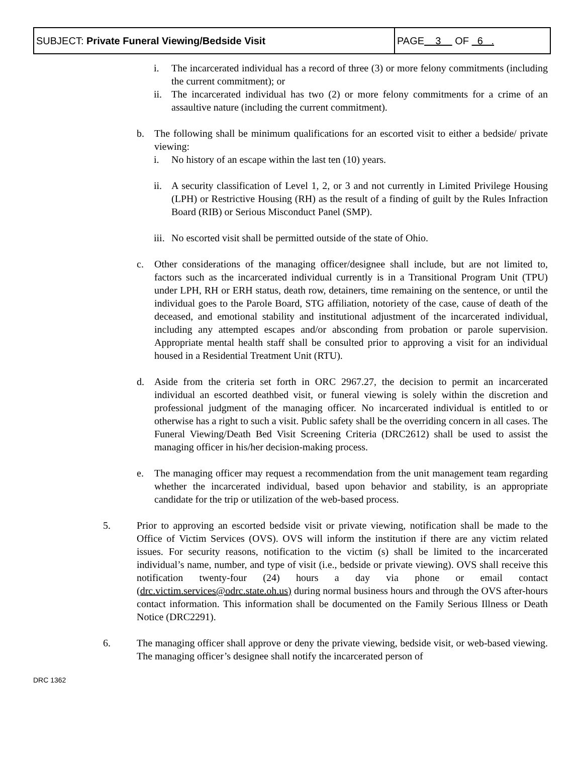| SUBJECT: Private Funeral Viewing/Bedside Visit | PAGE 3 OF 6 . |
i. The incarcerated individual has a record of three (3) or more felony commitments (including the current commitment); or
ii. The incarcerated individual has two (2) or more felony commitments for a crime of an assaultive nature (including the current commitment).
b. The following shall be minimum qualifications for an escorted visit to either a bedside/ private viewing:
i. No history of an escape within the last ten (10) years.
ii. A security classification of Level 1, 2, or 3 and not currently in Limited Privilege Housing (LPH) or Restrictive Housing (RH) as the result of a finding of guilt by the Rules Infraction Board (RIB) or Serious Misconduct Panel (SMP).
iii. No escorted visit shall be permitted outside of the state of Ohio.
c. Other considerations of the managing officer/designee shall include, but are not limited to, factors such as the incarcerated individual currently is in a Transitional Program Unit (TPU) under LPH, RH or ERH status, death row, detainers, time remaining on the sentence, or until the individual goes to the Parole Board, STG affiliation, notoriety of the case, cause of death of the deceased, and emotional stability and institutional adjustment of the incarcerated individual, including any attempted escapes and/or absconding from probation or parole supervision. Appropriate mental health staff shall be consulted prior to approving a visit for an individual housed in a Residential Treatment Unit (RTU).
d. Aside from the criteria set forth in ORC 2967.27, the decision to permit an incarcerated individual an escorted deathbed visit, or funeral viewing is solely within the discretion and professional judgment of the managing officer. No incarcerated individual is entitled to or otherwise has a right to such a visit. Public safety shall be the overriding concern in all cases. The Funeral Viewing/Death Bed Visit Screening Criteria (DRC2612) shall be used to assist the managing officer in his/her decision-making process.
e. The managing officer may request a recommendation from the unit management team regarding whether the incarcerated individual, based upon behavior and stability, is an appropriate candidate for the trip or utilization of the web-based process.
5. Prior to approving an escorted bedside visit or private viewing, notification shall be made to the Office of Victim Services (OVS). OVS will inform the institution if there are any victim related issues. For security reasons, notification to the victim (s) shall be limited to the incarcerated individual’s name, number, and type of visit (i.e., bedside or private viewing). OVS shall receive this notification twenty-four (24) hours a day via phone or email contact (drc.victim.services@odrc.state.oh.us) during normal business hours and through the OVS after-hours contact information. This information shall be documented on the Family Serious Illness or Death Notice (DRC2291).
6. The managing officer shall approve or deny the private viewing, bedside visit, or web-based viewing. The managing officer’s designee shall notify the incarcerated person of
DRC 1362